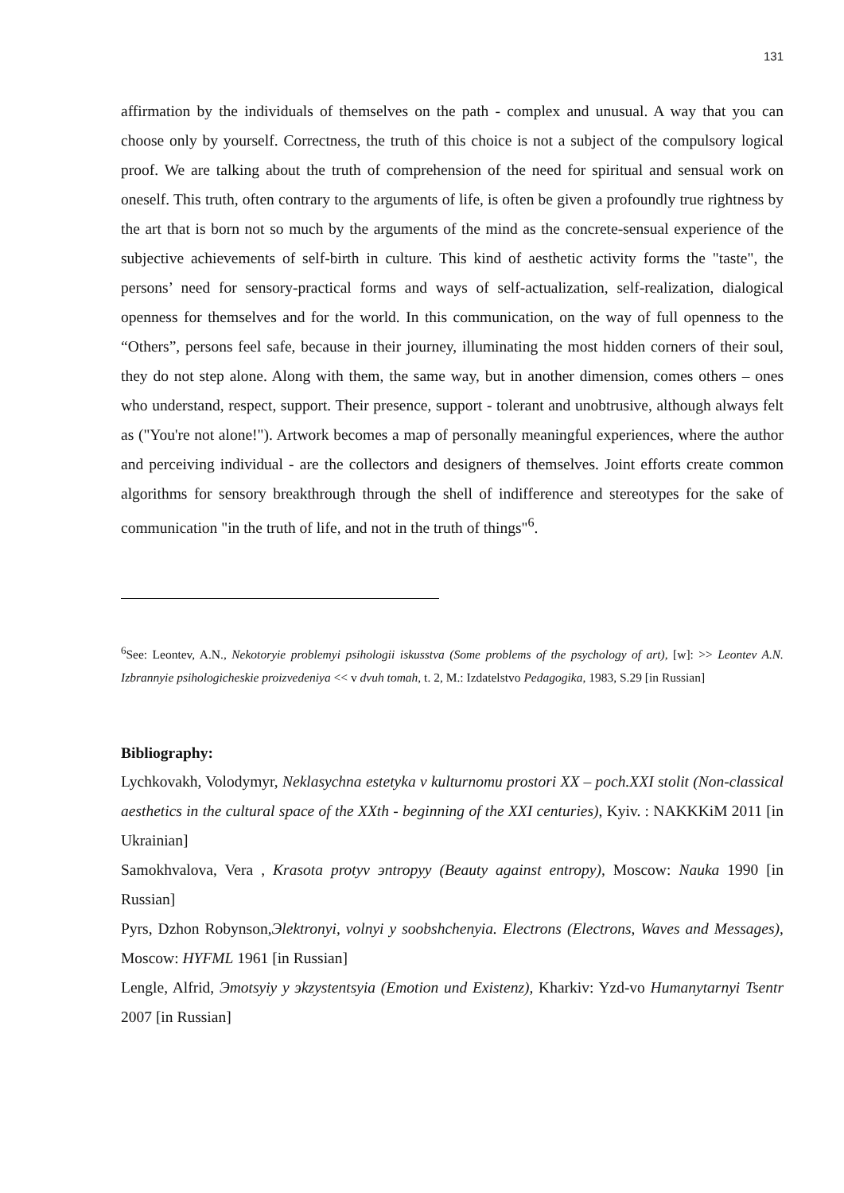131
affirmation by the individuals of themselves on the path - complex and unusual. A way that you can choose only by yourself. Correctness, the truth of this choice is not a subject of the compulsory logical proof. We are talking about the truth of comprehension of the need for spiritual and sensual work on oneself. This truth, often contrary to the arguments of life, is often be given a profoundly true rightness by the art that is born not so much by the arguments of the mind as the concrete-sensual experience of the subjective achievements of self-birth in culture. This kind of aesthetic activity forms the "taste", the persons’ need for sensory-practical forms and ways of self-actualization, self-realization, dialogical openness for themselves and for the world. In this communication, on the way of full openness to the “Others”, persons feel safe, because in their journey, illuminating the most hidden corners of their soul, they do not step alone. Along with them, the same way, but in another dimension, comes others – ones who understand, respect, support. Their presence, support - tolerant and unobtrusive, although always felt as ("You're not alone!"). Artwork becomes a map of personally meaningful experiences, where the author and perceiving individual - are the collectors and designers of themselves. Joint efforts create common algorithms for sensory breakthrough through the shell of indifference and stereotypes for the sake of communication "in the truth of life, and not in the truth of things"<sup>6</sup>.
<sup>6</sup> See: Leontev, A.N., Nekotoryie problemyi psihologii iskusstva (Some problems of the psychology of art), [w]: >> Leontev A.N. Izbrannyie psihologicheskie proizvedeniya << v dvuh tomah, t. 2, M.: Izdatelstvo Pedagogika, 1983, S.29 [in Russian]
Bibliography:
Lychkovakh, Volodymyr, Neklasychna estetyka v kulturnomu prostori XX – poch.XXI stolit (Non-classical aesthetics in the cultural space of the XXth - beginning of the XXI centuries), Kyiv. : NAKKKiM 2011 [in Ukrainian]
Samokhvalova, Vera , Krasota protyv эntropyy (Beauty against entropy), Moscow: Nauka 1990 [in Russian]
Pyrs, Dzhon Robynson,Эlektronyi, volnyi y soobshchenyia. Electrons (Electrons, Waves and Messages), Moscow: HYFML 1961 [in Russian]
Lengle, Alfrid, Эmotsyiy y эkzystentsyia (Emotion und Existenz), Kharkiv: Yzd-vo Humanytarnyi Tsentr 2007 [in Russian]